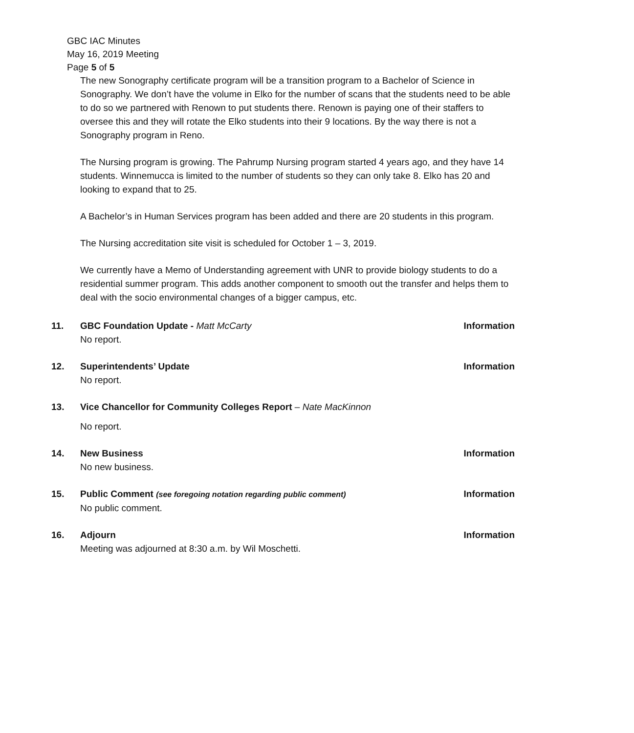GBC IAC Minutes
May 16, 2019 Meeting
Page 5 of 5
The new Sonography certificate program will be a transition program to a Bachelor of Science in Sonography. We don’t have the volume in Elko for the number of scans that the students need to be able to do so we partnered with Renown to put students there. Renown is paying one of their staffers to oversee this and they will rotate the Elko students into their 9 locations. By the way there is not a Sonography program in Reno.
The Nursing program is growing. The Pahrump Nursing program started 4 years ago, and they have 14 students. Winnemucca is limited to the number of students so they can only take 8. Elko has 20 and looking to expand that to 25.
A Bachelor’s in Human Services program has been added and there are 20 students in this program.
The Nursing accreditation site visit is scheduled for October 1 – 3, 2019.
We currently have a Memo of Understanding agreement with UNR to provide biology students to do a residential summer program. This adds another component to smooth out the transfer and helps them to deal with the socio environmental changes of a bigger campus, etc.
11. GBC Foundation Update - Matt McCarty
No report.
Information
12. Superintendents’ Update
No report.
Information
13. Vice Chancellor for Community Colleges Report – Nate MacKinnon
No report.
14. New Business
No new business.
Information
15. Public Comment (see foregoing notation regarding public comment)
No public comment.
Information
16. Adjourn
Meeting was adjourned at 8:30 a.m. by Wil Moschetti.
Information